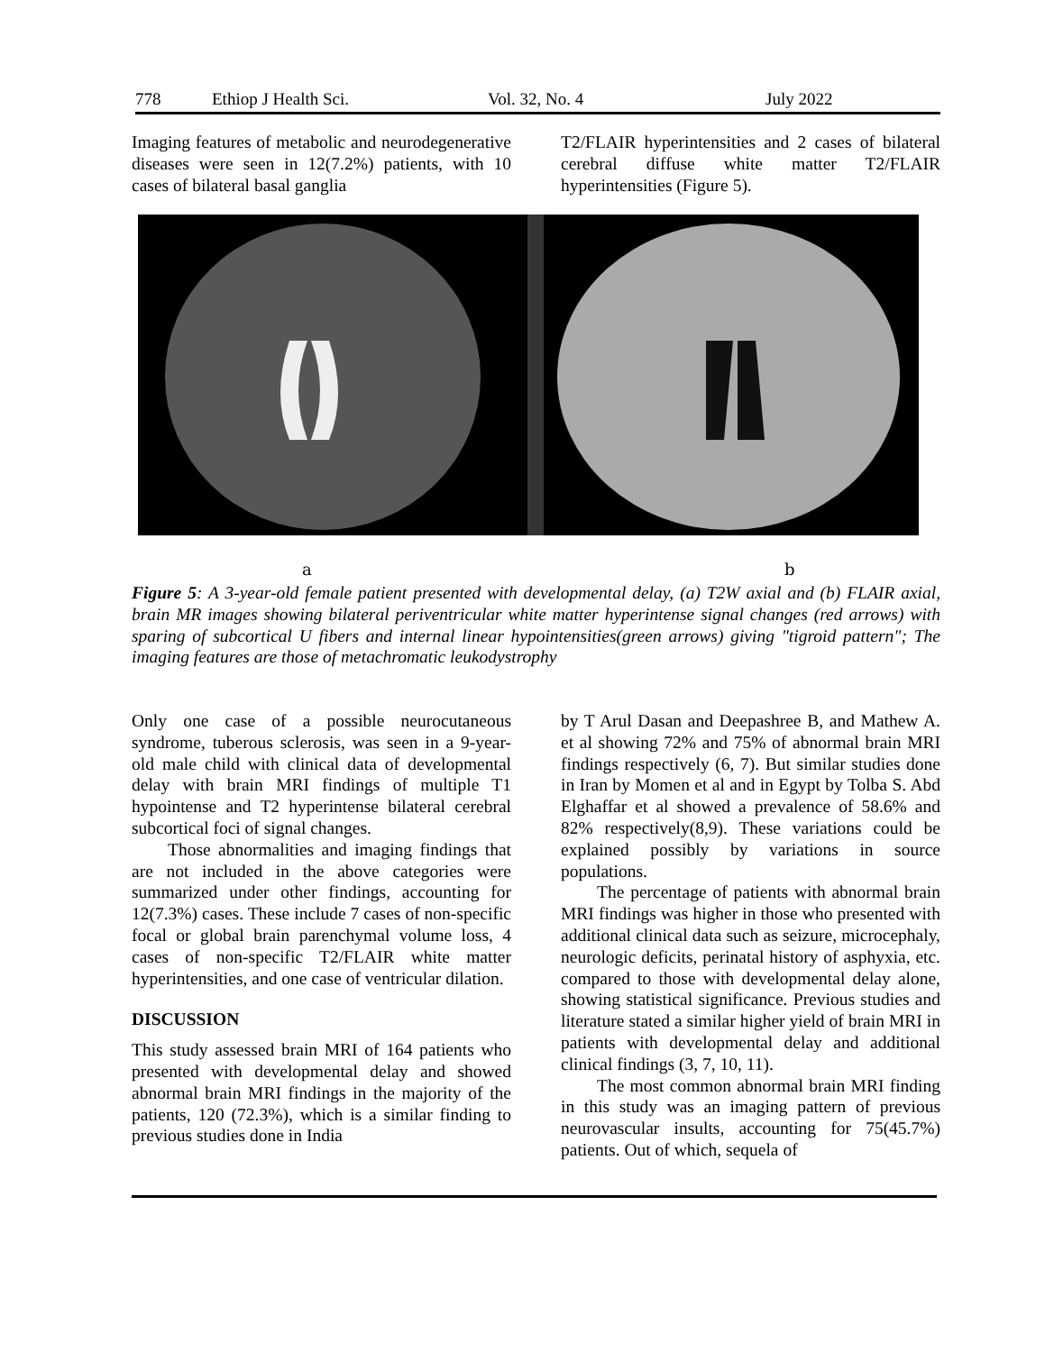778 Ethiop J Health Sci. Vol. 32, No. 4 July 2022
Imaging features of metabolic and neurodegenerative diseases were seen in 12(7.2%) patients, with 10 cases of bilateral basal ganglia
T2/FLAIR hyperintensities and 2 cases of bilateral cerebral diffuse white matter T2/FLAIR hyperintensities (Figure 5).
a b
Figure 5: A 3-year-old female patient presented with developmental delay, (a) T2W axial and (b) FLAIR axial, brain MR images showing bilateral periventricular white matter hyperintense signal changes (red arrows) with sparing of subcortical U fibers and internal linear hypointensities(green arrows) giving "tigroid pattern"; The imaging features are those of metachromatic leukodystrophy
Only one case of a possible neurocutaneous syndrome, tuberous sclerosis, was seen in a 9-year-old male child with clinical data of developmental delay with brain MRI findings of multiple T1 hypointense and T2 hyperintense bilateral cerebral subcortical foci of signal changes.
Those abnormalities and imaging findings that are not included in the above categories were summarized under other findings, accounting for 12(7.3%) cases. These include 7 cases of non-specific focal or global brain parenchymal volume loss, 4 cases of non-specific T2/FLAIR white matter hyperintensities, and one case of ventricular dilation.
DISCUSSION
This study assessed brain MRI of 164 patients who presented with developmental delay and showed abnormal brain MRI findings in the majority of the patients, 120 (72.3%), which is a similar finding to previous studies done in India
by T Arul Dasan and Deepashree B, and Mathew A. et al showing 72% and 75% of abnormal brain MRI findings respectively (6, 7). But similar studies done in Iran by Momen et al and in Egypt by Tolba S. Abd Elghaffar et al showed a prevalence of 58.6% and 82% respectively(8,9). These variations could be explained possibly by variations in source populations.
The percentage of patients with abnormal brain MRI findings was higher in those who presented with additional clinical data such as seizure, microcephaly, neurologic deficits, perinatal history of asphyxia, etc. compared to those with developmental delay alone, showing statistical significance. Previous studies and literature stated a similar higher yield of brain MRI in patients with developmental delay and additional clinical findings (3, 7, 10, 11).
The most common abnormal brain MRI finding in this study was an imaging pattern of previous neurovascular insults, accounting for 75(45.7%) patients. Out of which, sequela of